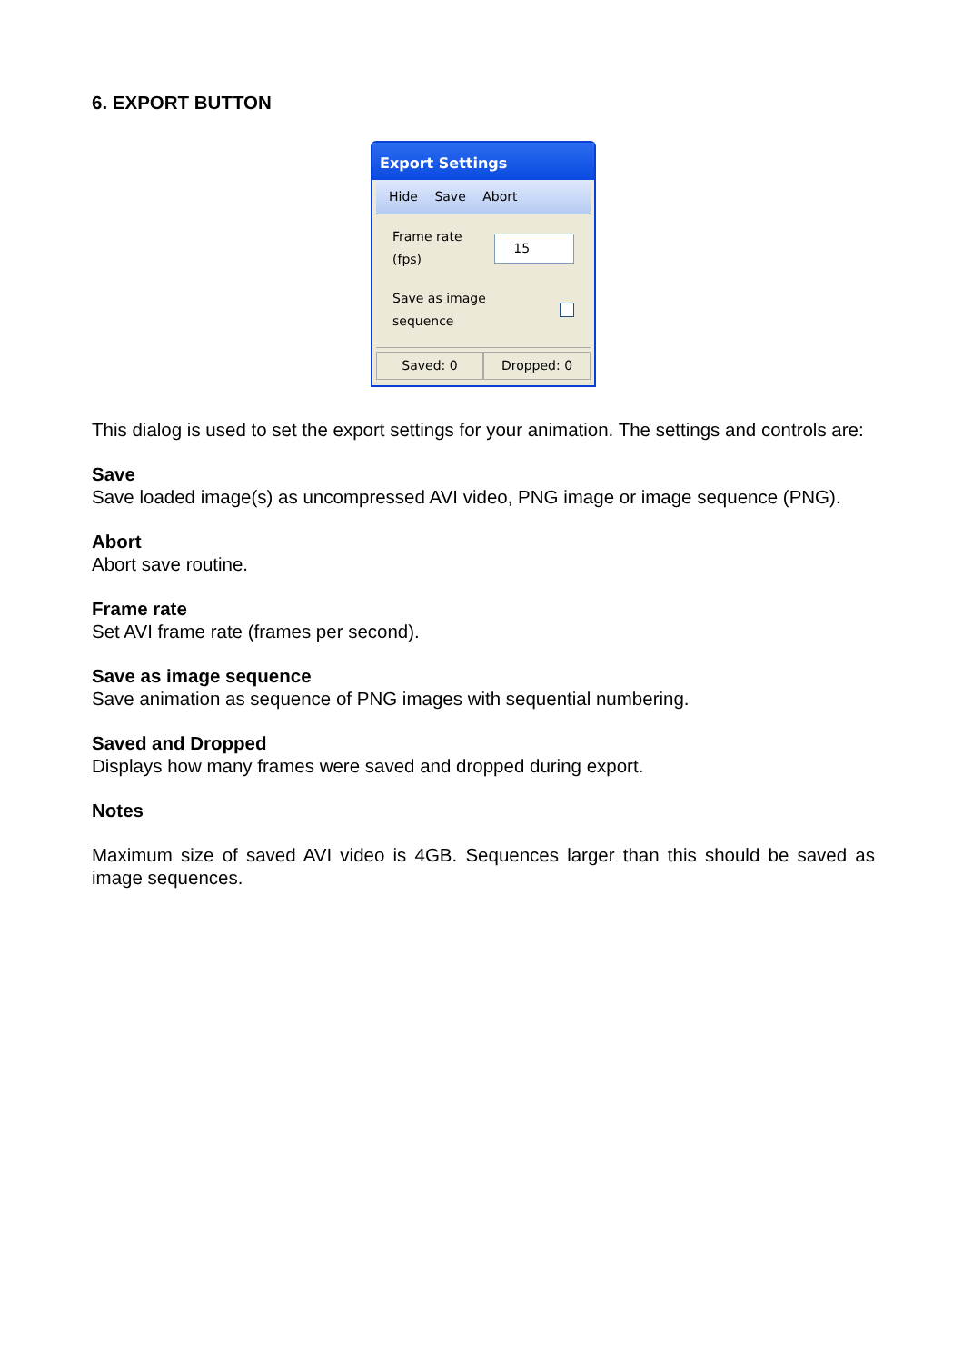6. EXPORT BUTTON
Export Settings
Hide Save Abort
Frame rate (fps) 15
Save as image sequence
Saved: 0 Dropped: 0
This dialog is used to set the export settings for your animation. The settings and controls are:
Save
Save loaded image(s) as uncompressed AVI video, PNG image or image sequence (PNG).
Abort
Abort save routine.
Frame rate
Set AVI frame rate (frames per second).
Save as image sequence
Save animation as sequence of PNG images with sequential numbering.
Saved and Dropped
Displays how many frames were saved and dropped during export.
Notes
Maximum size of saved AVI video is 4GB. Sequences larger than this should be saved as image sequences.